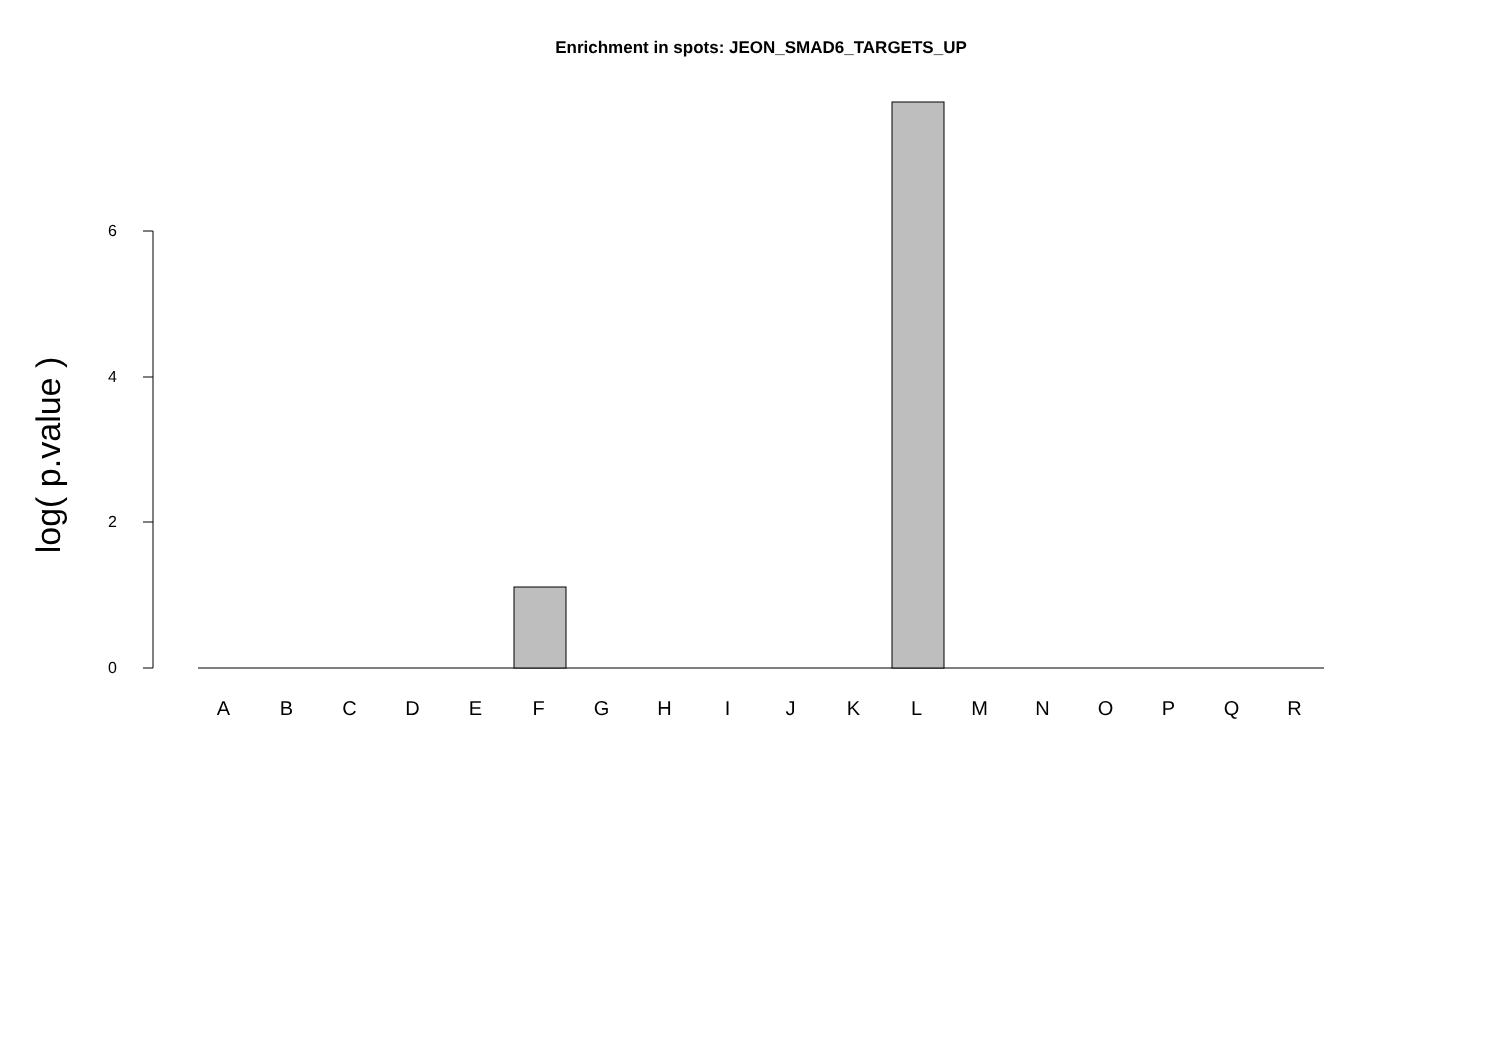Enrichment in spots: JEON_SMAD6_TARGETS_UP
log( p.value )
6
4
2
0
A B C D E F G H I J K L M N O P Q R